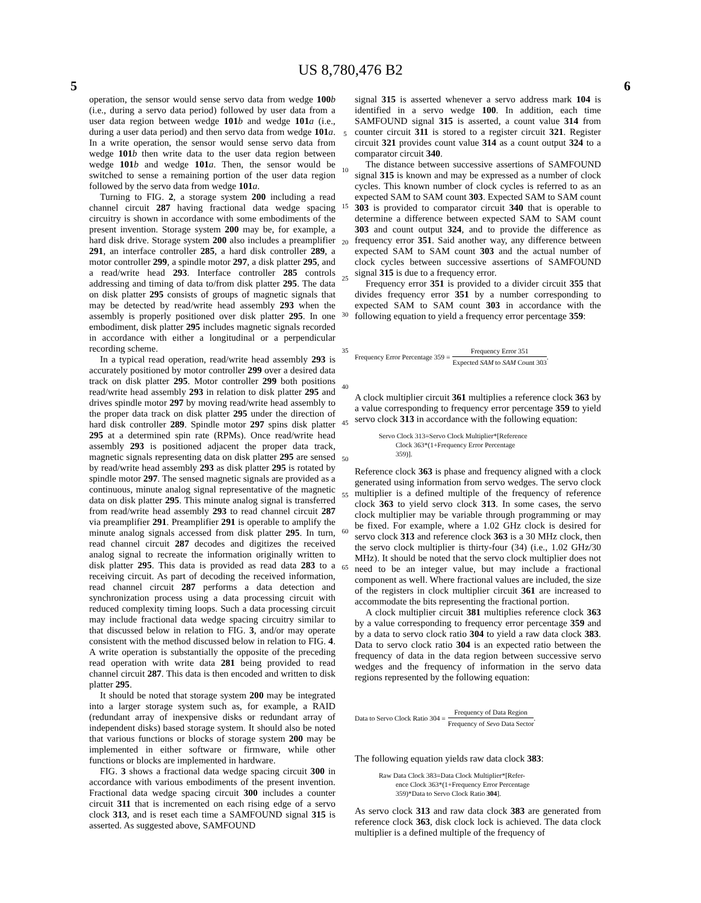US 8,780,476 B2
5 6
operation, the sensor would sense servo data from wedge 100 b (i.e., during a servo data period) followed by user data from a user data region between wedge 101 b and wedge 101 a (i.e., during a user data period) and then servo data from wedge 101 a. In a write operation, the sensor would sense servo data from wedge 101 b then write data to the user data region between wedge 101 b and wedge 101 a. Then, the sensor would be switched to sense a remaining portion of the user data region followed by the servo data from wedge 101 a.
Turning to FIG. 2, a storage system 200 including a read channel circuit 287 having fractional data wedge spacing circuitry is shown in accordance with some embodiments of the present invention. Storage system 200 may be, for example, a hard disk drive. Storage system 200 also includes a preamplifier 291, an interface controller 285, a hard disk controller 289, a motor controller 299, a spindle motor 297, a disk platter 295, and a read/write head 293. Interface controller 285 controls addressing and timing of data to/from disk platter 295. The data on disk platter 295 consists of groups of magnetic signals that may be detected by read/write head assembly 293 when the assembly is properly positioned over disk platter 295. In one embodiment, disk platter 295 includes magnetic signals recorded in accordance with either a longitudinal or a perpendicular recording scheme.
In a typical read operation, read/write head assembly 293 is accurately positioned by motor controller 299 over a desired data track on disk platter 295. Motor controller 299 both positions read/write head assembly 293 in relation to disk platter 295 and drives spindle motor 297 by moving read/write head assembly to the proper data track on disk platter 295 under the direction of hard disk controller 289. Spindle motor 297 spins disk platter 295 at a determined spin rate (RPMs). Once read/write head assembly 293 is positioned adjacent the proper data track, magnetic signals representing data on disk platter 295 are sensed by read/write head assembly 293 as disk platter 295 is rotated by spindle motor 297. The sensed magnetic signals are provided as a continuous, minute analog signal representative of the magnetic data on disk platter 295. This minute analog signal is transferred from read/write head assembly 293 to read channel circuit 287 via preamplifier 291. Preamplifier 291 is operable to amplify the minute analog signals accessed from disk platter 295. In turn, read channel circuit 287 decodes and digitizes the received analog signal to recreate the information originally written to disk platter 295. This data is provided as read data 283 to a receiving circuit. As part of decoding the received information, read channel circuit 287 performs a data detection and synchronization process using a data processing circuit with reduced complexity timing loops. Such a data processing circuit may include fractional data wedge spacing circuitry similar to that discussed below in relation to FIG. 3, and/or may operate consistent with the method discussed below in relation to FIG. 4. A write operation is substantially the opposite of the preceding read operation with write data 281 being provided to read channel circuit 287. This data is then encoded and written to disk platter 295.
It should be noted that storage system 200 may be integrated into a larger storage system such as, for example, a RAID (redundant array of inexpensive disks or redundant array of independent disks) based storage system. It should also be noted that various functions or blocks of storage system 200 may be implemented in either software or firmware, while other functions or blocks are implemented in hardware.
FIG. 3 shows a fractional data wedge spacing circuit 300 in accordance with various embodiments of the present invention. Fractional data wedge spacing circuit 300 includes a counter circuit 311 that is incremented on each rising edge of a servo clock 313, and is reset each time a SAMFOUND signal 315 is asserted. As suggested above, SAMFOUND
5
10
15
20
25
30
35
40
45
50
55
60
65
signal 315 is asserted whenever a servo address mark 104 is identified in a servo wedge 100. In addition, each time SAMFOUND signal 315 is asserted, a count value 314 from counter circuit 311 is stored to a register circuit 321. Register circuit 321 provides count value 314 as a count output 324 to a comparator circuit 340.
The distance between successive assertions of SAMFOUND signal 315 is known and may be expressed as a number of clock cycles. This known number of clock cycles is referred to as an expected SAM to SAM count 303. Expected SAM to SAM count 303 is provided to comparator circuit 340 that is operable to determine a difference between expected SAM to SAM count 303 and count output 324, and to provide the difference as frequency error 351. Said another way, any difference between expected SAM to SAM count 303 and the actual number of clock cycles between successive assertions of SAMFOUND signal 315 is due to a frequency error.
Frequency error 351 is provided to a divider circuit 355 that divides frequency error 351 by a number corresponding to expected SAM to SAM count 303 in accordance with the following equation to yield a frequency error percentage 359:
Frequency Error Percentage 359 = Frequency Error 351 Expected SAM to SAM Count 303.
A clock multiplier circuit 361 multiplies a reference clock 363 by a value corresponding to frequency error percentage 359 to yield servo clock 313 in accordance with the following equation:
Servo Clock 313=Servo Clock Multiplier*[Reference
Clock 363*(1+Frequency Error Percentage
359)].
Reference clock 363 is phase and frequency aligned with a clock generated using information from servo wedges. The servo clock multiplier is a defined multiple of the frequency of reference clock 363 to yield servo clock 313. In some cases, the servo clock multiplier may be variable through programming or may be fixed. For example, where a 1.02 GHz clock is desired for servo clock 313 and reference clock 363 is a 30 MHz clock, then the servo clock multiplier is thirty-four (34) (i.e., 1.02 GHz/30 MHz). It should be noted that the servo clock multiplier does not need to be an integer value, but may include a fractional component as well. Where fractional values are included, the size of the registers in clock multiplier circuit 361 are increased to accommodate the bits representing the fractional portion.
A clock multiplier circuit 381 multiplies reference clock 363 by a value corresponding to frequency error percentage 359 and by a data to servo clock ratio 304 to yield a raw data clock 383. Data to servo clock ratio 304 is an expected ratio between the frequency of data in the data region between successive servo wedges and the frequency of information in the servo data regions represented by the following equation:
Data to Servo Clock Ratio 304 = Frequency of Data Region Frequency of Sevo Data Sector.
The following equation yields raw data clock 383:
Raw Data Clock 383=Data Clock Multiplier*[Refer-
ence Clock 363*(1+Frequency Error Percentage
359)*Data to Servo Clock Ratio 304].
As servo clock 313 and raw data clock 383 are generated from reference clock 363, disk clock lock is achieved. The data clock multiplier is a defined multiple of the frequency of